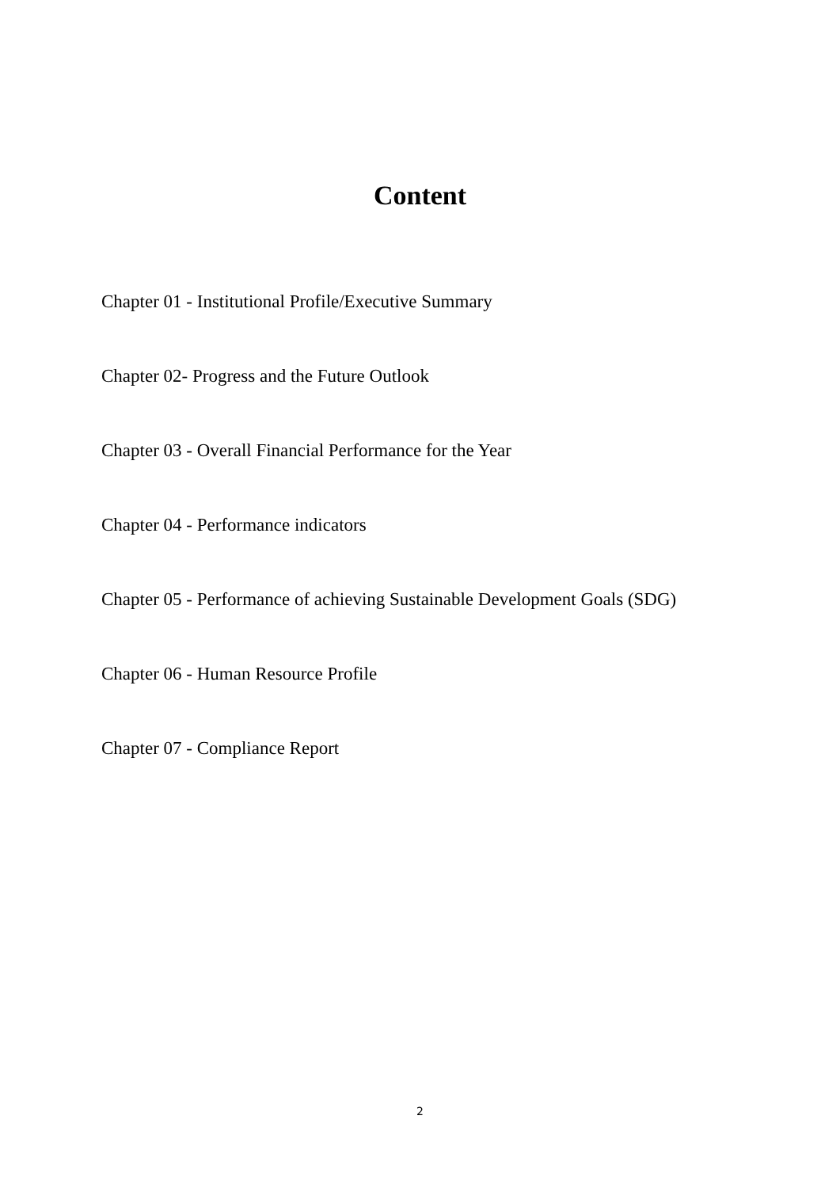Content
Chapter 01 - Institutional Profile/Executive Summary
Chapter 02- Progress and the Future Outlook
Chapter 03 - Overall Financial Performance for the Year
Chapter 04 - Performance indicators
Chapter 05 - Performance of achieving Sustainable Development Goals (SDG)
Chapter 06 - Human Resource Profile
Chapter 07 - Compliance Report
2